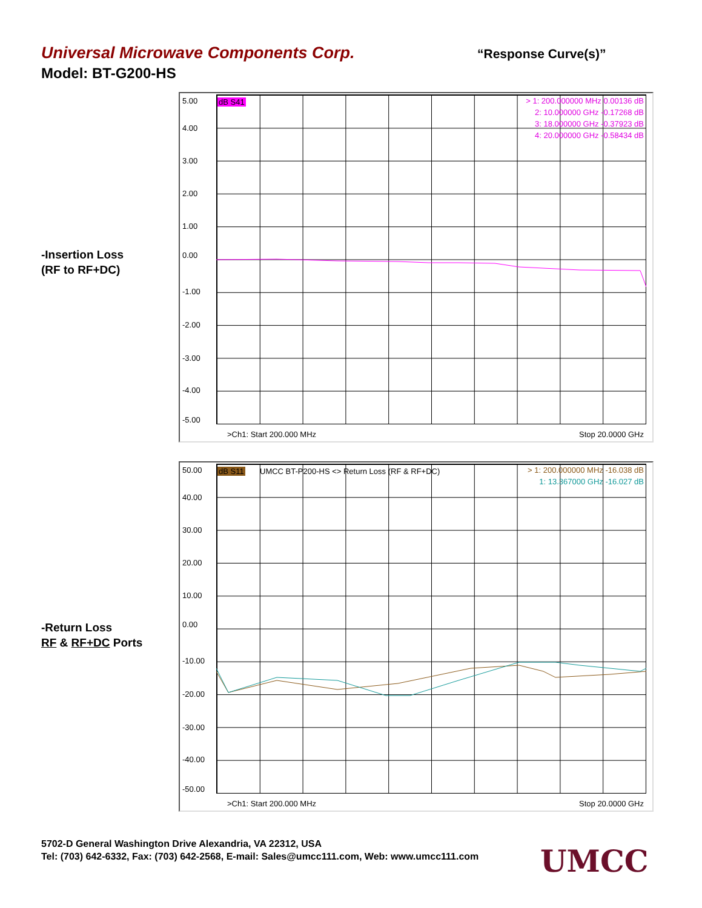Universal Microwave Components Corp. “Response Curve(s)”
Model: BT-G200-HS
-Insertion Loss
(RF to RF+DC)
5.00
4.00
3.00
2.00
1.00
0.00
-1.00
-2.00
-3.00
-4.00
-5.00
dB S41
> 1: 200.000000 MHz 0.00136 dB
2: 10.000000 GHz -0.17268 dB
3: 18.000000 GHz -0.37923 dB
4: 20.000000 GHz -0.58434 dB
>Ch1: Start 200.000 MHz Stop 20.0000 GHz
-Return Loss
RF & RF+DC Ports
50.00
40.00
30.00
20.00
10.00
0.00
-10.00
-20.00
-30.00
-40.00
-50.00
dB S11
UMCC BT-P200-HS <> Return Loss (RF & RF+DC)
> 1: 200.000000 MHz -16.038 dB
1: 13.367000 GHz -16.027 dB
>Ch1: Start 200.000 MHz Stop 20.0000 GHz
5702-D General Washington Drive Alexandria, VA 22312, USA
Tel: (703) 642-6332, Fax: (703) 642-2568, E-mail: Sales@umcc111.com, Web: www.umcc111.com
UMCC